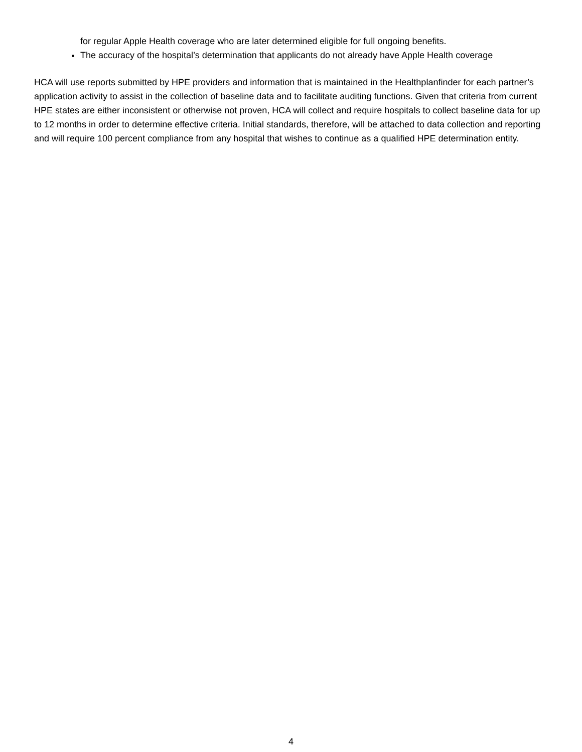for regular Apple Health coverage who are later determined eligible for full ongoing benefits.
The accuracy of the hospital’s determination that applicants do not already have Apple Health coverage
HCA will use reports submitted by HPE providers and information that is maintained in the Healthplanfinder for each partner’s application activity to assist in the collection of baseline data and to facilitate auditing functions. Given that criteria from current HPE states are either inconsistent or otherwise not proven, HCA will collect and require hospitals to collect baseline data for up to 12 months in order to determine effective criteria. Initial standards, therefore, will be attached to data collection and reporting and will require 100 percent compliance from any hospital that wishes to continue as a qualified HPE determination entity.
4